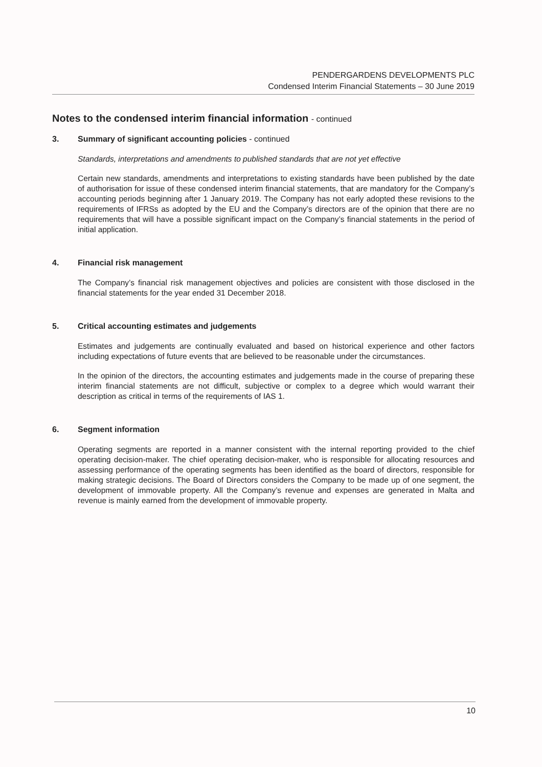PENDERGARDENS DEVELOPMENTS PLC
Condensed Interim Financial Statements – 30 June 2019
Notes to the condensed interim financial information - continued
3. Summary of significant accounting policies - continued
Standards, interpretations and amendments to published standards that are not yet effective
Certain new standards, amendments and interpretations to existing standards have been published by the date of authorisation for issue of these condensed interim financial statements, that are mandatory for the Company’s accounting periods beginning after 1 January 2019. The Company has not early adopted these revisions to the requirements of IFRSs as adopted by the EU and the Company’s directors are of the opinion that there are no requirements that will have a possible significant impact on the Company’s financial statements in the period of initial application.
4. Financial risk management
The Company’s financial risk management objectives and policies are consistent with those disclosed in the financial statements for the year ended 31 December 2018.
5. Critical accounting estimates and judgements
Estimates and judgements are continually evaluated and based on historical experience and other factors including expectations of future events that are believed to be reasonable under the circumstances.
In the opinion of the directors, the accounting estimates and judgements made in the course of preparing these interim financial statements are not difficult, subjective or complex to a degree which would warrant their description as critical in terms of the requirements of IAS 1.
6. Segment information
Operating segments are reported in a manner consistent with the internal reporting provided to the chief operating decision-maker. The chief operating decision-maker, who is responsible for allocating resources and assessing performance of the operating segments has been identified as the board of directors, responsible for making strategic decisions. The Board of Directors considers the Company to be made up of one segment, the development of immovable property. All the Company’s revenue and expenses are generated in Malta and revenue is mainly earned from the development of immovable property.
10